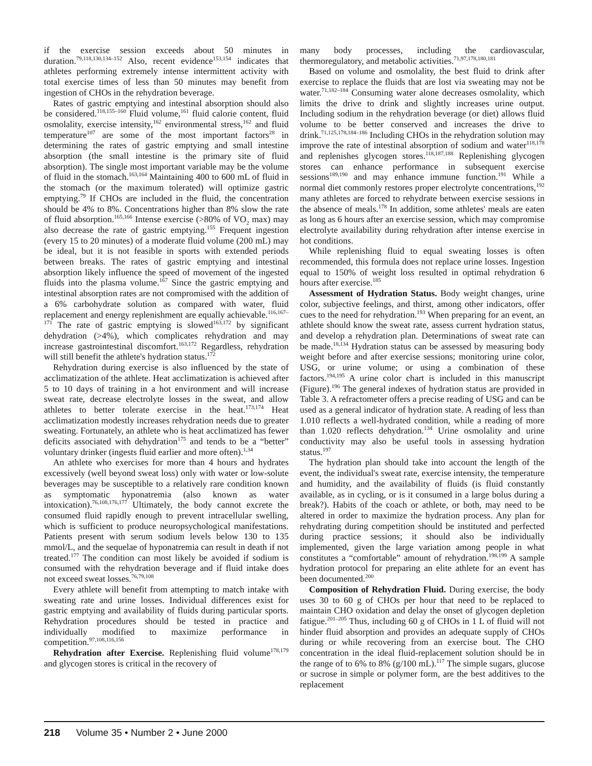if the exercise session exceeds about 50 minutes in duration.<sup>79,118,130,134–152</sup> Also, recent evidence<sup>153,154</sup> indicates that athletes performing extremely intense intermittent activity with total exercise times of less than 50 minutes may benefit from ingestion of CHOs in the rehydration beverage.
Rates of gastric emptying and intestinal absorption should also be considered.<sup>118,155–160</sup> Fluid volume,<sup>161</sup> fluid calorie content, fluid osmolality, exercise intensity,<sup>162</sup> environmental stress,<sup>162</sup> and fluid temperature<sup>107</sup> are some of the most important factors<sup>28</sup> in determining the rates of gastric emptying and small intestine absorption (the small intestine is the primary site of fluid absorption). The single most important variable may be the volume of fluid in the stomach.<sup>163,164</sup> Maintaining 400 to 600 mL of fluid in the stomach (or the maximum tolerated) will optimize gastric emptying.<sup>79</sup> If CHOs are included in the fluid, the concentration should be 4% to 8%. Concentrations higher than 8% slow the rate of fluid absorption.<sup>165,166</sup> Intense exercise (>80% of VO<sub>2</sub> max) may also decrease the rate of gastric emptying.<sup>155</sup> Frequent ingestion (every 15 to 20 minutes) of a moderate fluid volume (200 mL) may be ideal, but it is not feasible in sports with extended periods between breaks. The rates of gastric emptying and intestinal absorption likely influence the speed of movement of the ingested fluids into the plasma volume.<sup>167</sup> Since the gastric emptying and intestinal absorption rates are not compromised with the addition of a 6% carbohydrate solution as compared with water, fluid replacement and energy replenishment are equally achievable.<sup>116,167–171</sup> The rate of gastric emptying is slowed<sup>163,172</sup> by significant dehydration (>4%), which complicates rehydration and may increase gastrointestinal discomfort.<sup>163,172</sup> Regardless, rehydration will still benefit the athlete's hydration status.<sup>172</sup>
Rehydration during exercise is also influenced by the state of acclimatization of the athlete. Heat acclimatization is achieved after 5 to 10 days of training in a hot environment and will increase sweat rate, decrease electrolyte losses in the sweat, and allow athletes to better tolerate exercise in the heat.<sup>173,174</sup> Heat acclimatization modestly increases rehydration needs due to greater sweating. Fortunately, an athlete who is heat acclimatized has fewer deficits associated with dehydration<sup>175</sup> and tends to be a “better” voluntary drinker (ingests fluid earlier and more often).<sup>1,34</sup>
An athlete who exercises for more than 4 hours and hydrates excessively (well beyond sweat loss) only with water or low-solute beverages may be susceptible to a relatively rare condition known as symptomatic hyponatremia (also known as water intoxication).<sup>76,108,176,177</sup> Ultimately, the body cannot excrete the consumed fluid rapidly enough to prevent intracellular swelling, which is sufficient to produce neuropsychological manifestations. Patients present with serum sodium levels below 130 to 135 mmol/L, and the sequelae of hyponatremia can result in death if not treated.<sup>177</sup> The condition can most likely be avoided if sodium is consumed with the rehydration beverage and if fluid intake does not exceed sweat losses.<sup>76,79,108</sup>
Every athlete will benefit from attempting to match intake with sweating rate and urine losses. Individual differences exist for gastric emptying and availability of fluids during particular sports. Rehydration procedures should be tested in practice and individually modified to maximize performance in competition.<sup>97,108,116,156</sup>
Rehydration after Exercise. Replenishing fluid volume<sup>178,179</sup> and glycogen stores is critical in the recovery of
many body processes, including the cardiovascular, thermoregulatory, and metabolic activities.<sup>71,97,178,180,181</sup>
Based on volume and osmolality, the best fluid to drink after exercise to replace the fluids that are lost via sweating may not be water.<sup>71,182–184</sup> Consuming water alone decreases osmolality, which limits the drive to drink and slightly increases urine output. Including sodium in the rehydration beverage (or diet) allows fluid volume to be better conserved and increases the drive to drink.<sup>71,125,178,184–186</sup> Including CHOs in the rehydration solution may improve the rate of intestinal absorption of sodium and water<sup>118,178</sup> and replenishes glycogen stores.<sup>118,187,188</sup> Replenishing glycogen stores can enhance performance in subsequent exercise sessions<sup>189,190</sup> and may enhance immune function.<sup>191</sup> While a normal diet commonly restores proper electrolyte concentrations,<sup>192</sup> many athletes are forced to rehydrate between exercise sessions in the absence of meals.<sup>178</sup> In addition, some athletes' meals are eaten as long as 6 hours after an exercise session, which may compromise electrolyte availability during rehydration after intense exercise in hot conditions.
While replenishing fluid to equal sweating losses is often recommended, this formula does not replace urine losses. Ingestion equal to 150% of weight loss resulted in optimal rehydration 6 hours after exercise.<sup>185</sup>
Assessment of Hydration Status. Body weight changes, urine color, subjective feelings, and thirst, among other indicators, offer cues to the need for rehydration.<sup>193</sup> When preparing for an event, an athlete should know the sweat rate, assess current hydration status, and develop a rehydration plan. Determinations of sweat rate can be made.<sup>18,134</sup> Hydration status can be assessed by measuring body weight before and after exercise sessions; monitoring urine color, USG, or urine volume; or using a combination of these factors.<sup>194,195</sup> A urine color chart is included in this manuscript (Figure).<sup>196</sup> The general indexes of hydration status are provided in Table 3. A refractometer offers a precise reading of USG and can be used as a general indicator of hydration state. A reading of less than 1.010 reflects a well-hydrated condition, while a reading of more than 1.020 reflects dehydration.<sup>134</sup> Urine osmolality and urine conductivity may also be useful tools in assessing hydration status.<sup>197</sup>
The hydration plan should take into account the length of the event, the individual's sweat rate, exercise intensity, the temperature and humidity, and the availability of fluids (is fluid constantly available, as in cycling, or is it consumed in a large bolus during a break?). Habits of the coach or athlete, or both, may need to be altered in order to maximize the hydration process. Any plan for rehydrating during competition should be instituted and perfected during practice sessions; it should also be individually implemented, given the large variation among people in what constitutes a “comfortable” amount of rehydration.<sup>198,199</sup> A sample hydration protocol for preparing an elite athlete for an event has been documented.<sup>200</sup>
Composition of Rehydration Fluid. During exercise, the body uses 30 to 60 g of CHOs per hour that need to be replaced to maintain CHO oxidation and delay the onset of glycogen depletion fatigue.<sup>201–205</sup> Thus, including 60 g of CHOs in 1 L of fluid will not hinder fluid absorption and provides an adequate supply of CHOs during or while recovering from an exercise bout. The CHO concentration in the ideal fluid-replacement solution should be in the range of to 6% to 8% (g/100 mL).<sup>117</sup> The simple sugars, glucose or sucrose in simple or polymer form, are the best additives to the replacement
218 Volume 35 • Number 2 • June 2000